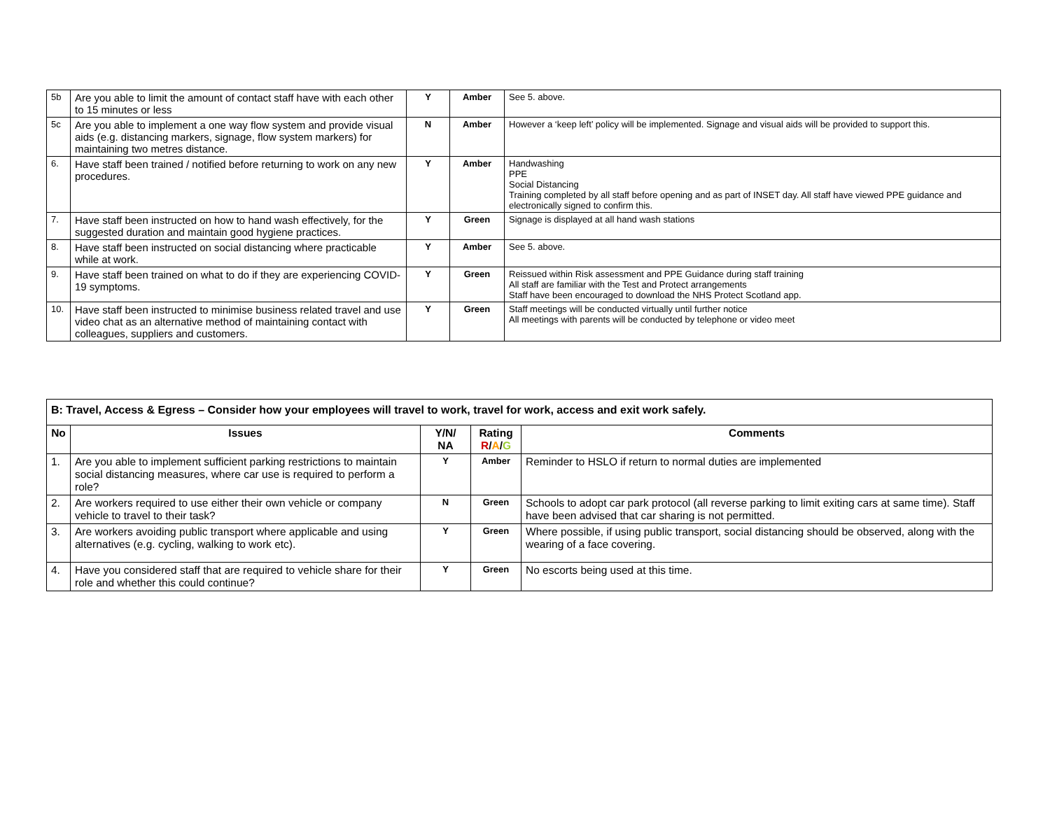| 5b | Are you able to limit the amount of contact staff have with each other to 15 minutes or less | Y | Amber | See 5. above. |
| 5c | Are you able to implement a one way flow system and provide visual aids (e.g. distancing markers, signage, flow system markers) for maintaining two metres distance. | N | Amber | However a ‘keep left’ policy will be implemented. Signage and visual aids will be provided to support this. |
| 6. | Have staff been trained / notified before returning to work on any new procedures. | Y | Amber | Handwashing PPE Social Distancing Training completed by all staff before opening and as part of INSET day. All staff have viewed PPE guidance and electronically signed to confirm this. |
| 7. | Have staff been instructed on how to hand wash effectively, for the suggested duration and maintain good hygiene practices. | Y | Green | Signage is displayed at all hand wash stations |
| 8. | Have staff been instructed on social distancing where practicable while at work. | Y | Amber | See 5. above. |
| 9. | Have staff been trained on what to do if they are experiencing COVID-19 symptoms. | Y | Green | Reissued within Risk assessment and PPE Guidance during staff training All staff are familiar with the Test and Protect arrangements Staff have been encouraged to download the NHS Protect Scotland app. |
| 10. | Have staff been instructed to minimise business related travel and use video chat as an alternative method of maintaining contact with colleagues, suppliers and customers. | Y | Green | Staff meetings will be conducted virtually until further notice All meetings with parents will be conducted by telephone or video meet |
| B: Travel, Access & Egress – Consider how your employees will travel to work, travel for work, access and exit work safely. | | | | |
| No | Issues | Y/N/ NA | Rating R / A / G | Comments |
| 1. | Are you able to implement sufficient parking restrictions to maintain social distancing measures, where car use is required to perform a role? | Y | Amber | Reminder to HSLO if return to normal duties are implemented |
| 2. | Are workers required to use either their own vehicle or company vehicle to travel to their task? | N | Green | Schools to adopt car park protocol (all reverse parking to limit exiting cars at same time). Staff have been advised that car sharing is not permitted. |
| 3. | Are workers avoiding public transport where applicable and using alternatives (e.g. cycling, walking to work etc). | Y | Green | Where possible, if using public transport, social distancing should be observed, along with the wearing of a face covering. |
| 4. | Have you considered staff that are required to vehicle share for their role and whether this could continue? | Y | Green | No escorts being used at this time. |